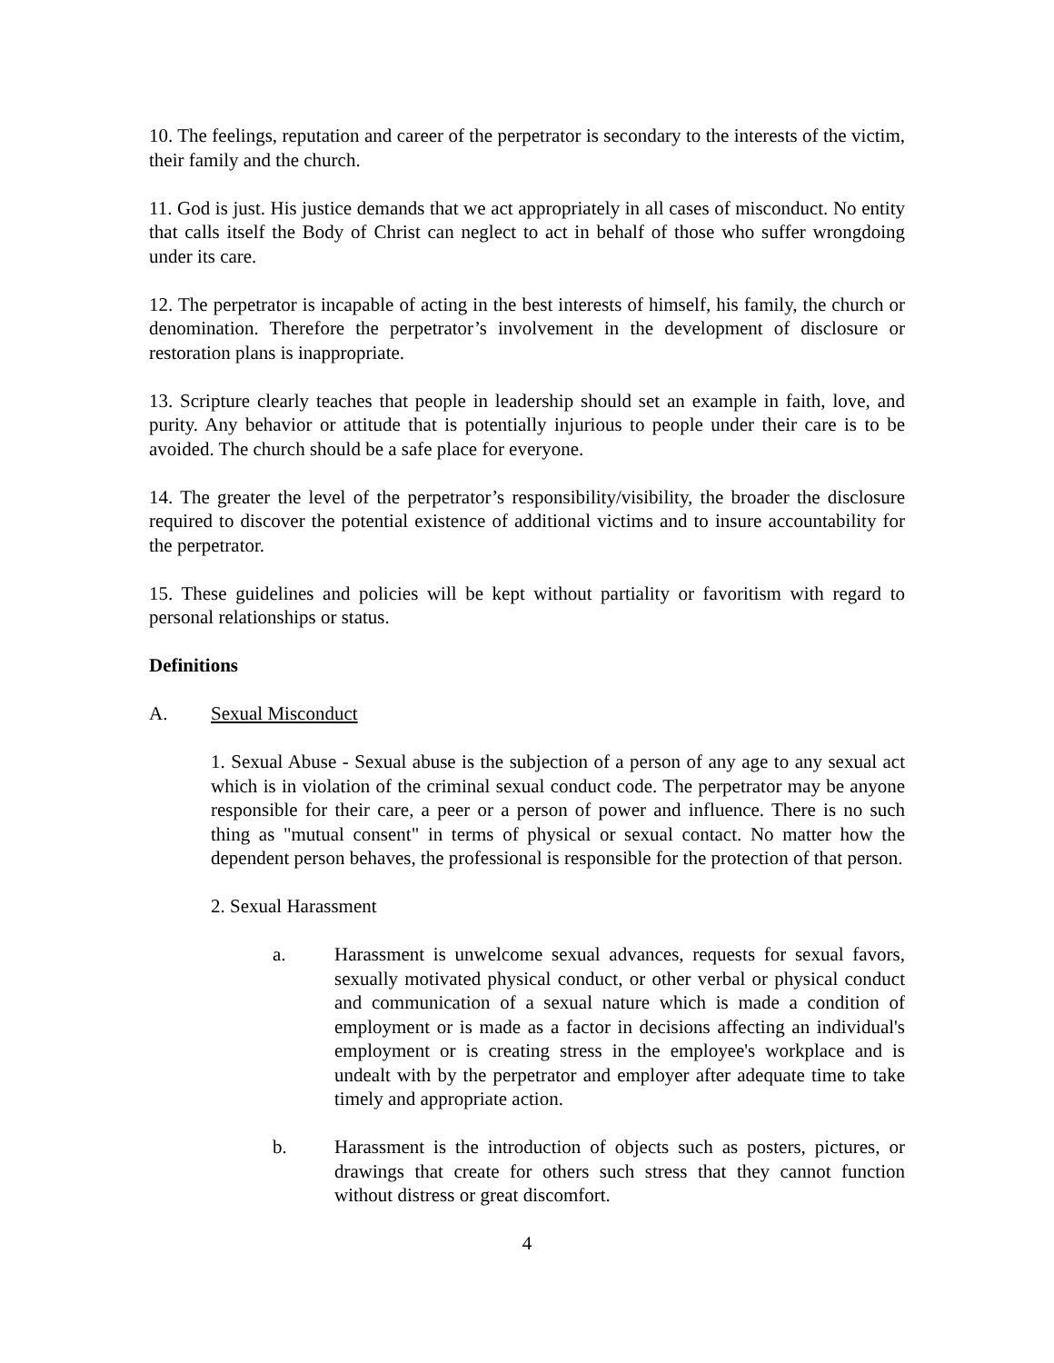10. The feelings, reputation and career of the perpetrator is secondary to the interests of the victim, their family and the church.
11. God is just. His justice demands that we act appropriately in all cases of misconduct. No entity that calls itself the Body of Christ can neglect to act in behalf of those who suffer wrongdoing under its care.
12. The perpetrator is incapable of acting in the best interests of himself, his family, the church or denomination. Therefore the perpetrator’s involvement in the development of disclosure or restoration plans is inappropriate.
13. Scripture clearly teaches that people in leadership should set an example in faith, love, and purity. Any behavior or attitude that is potentially injurious to people under their care is to be avoided. The church should be a safe place for everyone.
14. The greater the level of the perpetrator’s responsibility/visibility, the broader the disclosure required to discover the potential existence of additional victims and to insure accountability for the perpetrator.
15. These guidelines and policies will be kept without partiality or favoritism with regard to personal relationships or status.
Definitions
A. Sexual Misconduct
1. Sexual Abuse - Sexual abuse is the subjection of a person of any age to any sexual act which is in violation of the criminal sexual conduct code. The perpetrator may be anyone responsible for their care, a peer or a person of power and influence. There is no such thing as "mutual consent" in terms of physical or sexual contact. No matter how the dependent person behaves, the professional is responsible for the protection of that person.
2. Sexual Harassment
a. Harassment is unwelcome sexual advances, requests for sexual favors, sexually motivated physical conduct, or other verbal or physical conduct and communication of a sexual nature which is made a condition of employment or is made as a factor in decisions affecting an individual's employment or is creating stress in the employee's workplace and is undealt with by the perpetrator and employer after adequate time to take timely and appropriate action.
b. Harassment is the introduction of objects such as posters, pictures, or drawings that create for others such stress that they cannot function without distress or great discomfort.
4